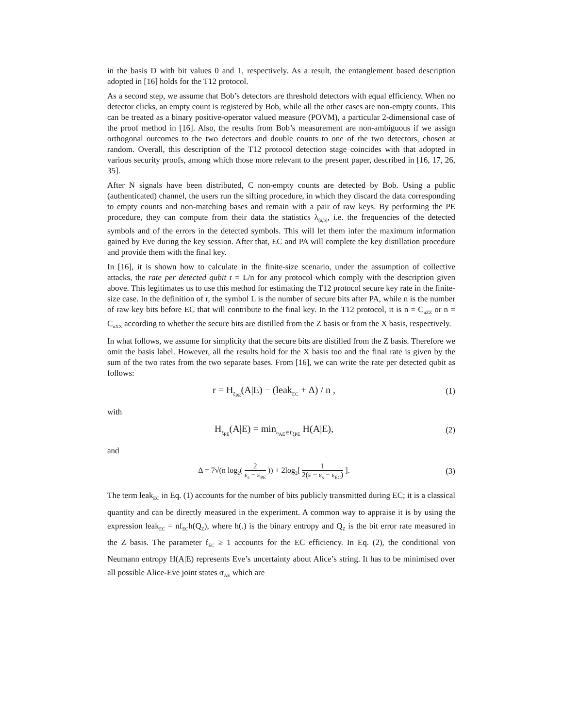in the basis D with bit values 0 and 1, respectively. As a result, the entanglement based description adopted in [16] holds for the T12 protocol.
As a second step, we assume that Bob’s detectors are threshold detectors with equal efficiency. When no detector clicks, an empty count is registered by Bob, while all the other cases are non-empty counts. This can be treated as a binary positive-operator valued measure (POVM), a particular 2-dimensional case of the proof method in [16]. Also, the results from Bob’s measurement are non-ambiguous if we assign orthogonal outcomes to the two detectors and double counts to one of the two detectors, chosen at random. Overall, this description of the T12 protocol detection stage coincides with that adopted in various security proofs, among which those more relevant to the present paper, described in [16, 17, 26, 35].
After N signals have been distributed, C non-empty counts are detected by Bob. Using a public (authenticated) channel, the users run the sifting procedure, in which they discard the data corresponding to empty counts and non-matching bases and remain with a pair of raw keys. By performing the PE procedure, they can compute from their data the statistics λ<sub>(a,b)</sub>, i.e. the frequencies of the detected symbols and of the errors in the detected symbols. This will let them infer the maximum information gained by Eve during the key session. After that, EC and PA will complete the key distillation procedure and provide them with the final key.
In [16], it is shown how to calculate in the finite-size scenario, under the assumption of collective attacks, the rate per detected qubit r = L/n for any protocol which comply with the description given above. This legitimates us to use this method for estimating the T12 protocol secure key rate in the finite-size case. In the definition of r, the symbol L is the number of secure bits after PA, while n is the number of raw key bits before EC that will contribute to the final key. In the T12 protocol, it is n = C<sub>uZZ</sub> or n = C<sub>uXX</sub> according to whether the secure bits are distilled from the Z basis or from the X basis, respectively.
In what follows, we assume for simplicity that the secure bits are distilled from the Z basis. Therefore we omit the basis label. However, all the results hold for the X basis too and the final rate is given by the sum of the two rates from the two separate bases. From [16], we can write the rate per detected qubit as follows:
r = H<sub>ξ<sub>PE</sub></sub>(A|E) − (leak<sub>EC</sub> + Δ) / n ,
(1)
with
H<sub>ξ<sub>PE</sub></sub>(A|E) = min<sub>σ<sub>AE</sub>∈Γ<sub>ξPE</sub></sub> H(A|E),
(2)
and
Δ = 7√(n log<sub>2</sub>( 2 ε<sub>s</sub> − ε<sub>PE</sub> )) + 2log<sub>2</sub>[ 1 2(ε − ε<sub>s</sub> − ε<sub>EC</sub>) ].
(3)
The term leak<sub>EC</sub> in Eq. (1) accounts for the number of bits publicly transmitted during EC; it is a classical quantity and can be directly measured in the experiment. A common way to appraise it is by using the expression leak<sub>EC</sub> = nf<sub>EC</sub>h(Q<sub>Z</sub>), where h(.) is the binary entropy and Q<sub>Z</sub> is the bit error rate measured in the Z basis. The parameter f<sub>EC</sub> ≥ 1 accounts for the EC efficiency. In Eq. (2), the conditional von Neumann entropy H(A|E) represents Eve’s uncertainty about Alice’s string. It has to be minimised over all possible Alice-Eve joint states σ<sub>AE</sub> which are